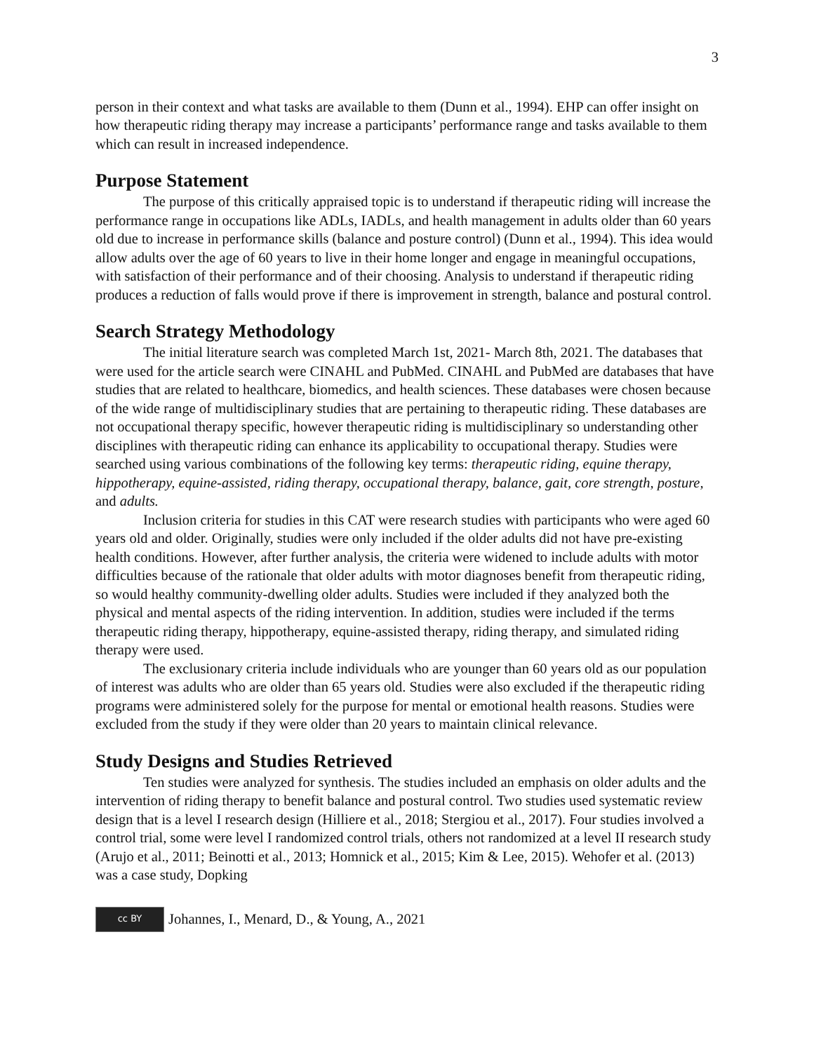3
person in their context and what tasks are available to them (Dunn et al., 1994). EHP can offer insight on how therapeutic riding therapy may increase a participants’ performance range and tasks available to them which can result in increased independence.
Purpose Statement
The purpose of this critically appraised topic is to understand if therapeutic riding will increase the performance range in occupations like ADLs, IADLs, and health management in adults older than 60 years old due to increase in performance skills (balance and posture control) (Dunn et al., 1994). This idea would allow adults over the age of 60 years to live in their home longer and engage in meaningful occupations, with satisfaction of their performance and of their choosing. Analysis to understand if therapeutic riding produces a reduction of falls would prove if there is improvement in strength, balance and postural control.
Search Strategy Methodology
The initial literature search was completed March 1st, 2021- March 8th, 2021. The databases that were used for the article search were CINAHL and PubMed. CINAHL and PubMed are databases that have studies that are related to healthcare, biomedics, and health sciences. These databases were chosen because of the wide range of multidisciplinary studies that are pertaining to therapeutic riding. These databases are not occupational therapy specific, however therapeutic riding is multidisciplinary so understanding other disciplines with therapeutic riding can enhance its applicability to occupational therapy. Studies were searched using various combinations of the following key terms: therapeutic riding, equine therapy, hippotherapy, equine-assisted, riding therapy, occupational therapy, balance, gait, core strength, posture, and adults.
Inclusion criteria for studies in this CAT were research studies with participants who were aged 60 years old and older. Originally, studies were only included if the older adults did not have pre-existing health conditions. However, after further analysis, the criteria were widened to include adults with motor difficulties because of the rationale that older adults with motor diagnoses benefit from therapeutic riding, so would healthy community-dwelling older adults. Studies were included if they analyzed both the physical and mental aspects of the riding intervention. In addition, studies were included if the terms therapeutic riding therapy, hippotherapy, equine-assisted therapy, riding therapy, and simulated riding therapy were used.
The exclusionary criteria include individuals who are younger than 60 years old as our population of interest was adults who are older than 65 years old. Studies were also excluded if the therapeutic riding programs were administered solely for the purpose for mental or emotional health reasons. Studies were excluded from the study if they were older than 20 years to maintain clinical relevance.
Study Designs and Studies Retrieved
Ten studies were analyzed for synthesis. The studies included an emphasis on older adults and the intervention of riding therapy to benefit balance and postural control. Two studies used systematic review design that is a level I research design (Hilliere et al., 2018; Stergiou et al., 2017). Four studies involved a control trial, some were level I randomized control trials, others not randomized at a level II research study (Arujo et al., 2011; Beinotti et al., 2013; Homnick et al., 2015; Kim & Lee, 2015). Wehofer et al. (2013) was a case study, Dopking
cc BY
Johannes, I., Menard, D., & Young, A., 2021